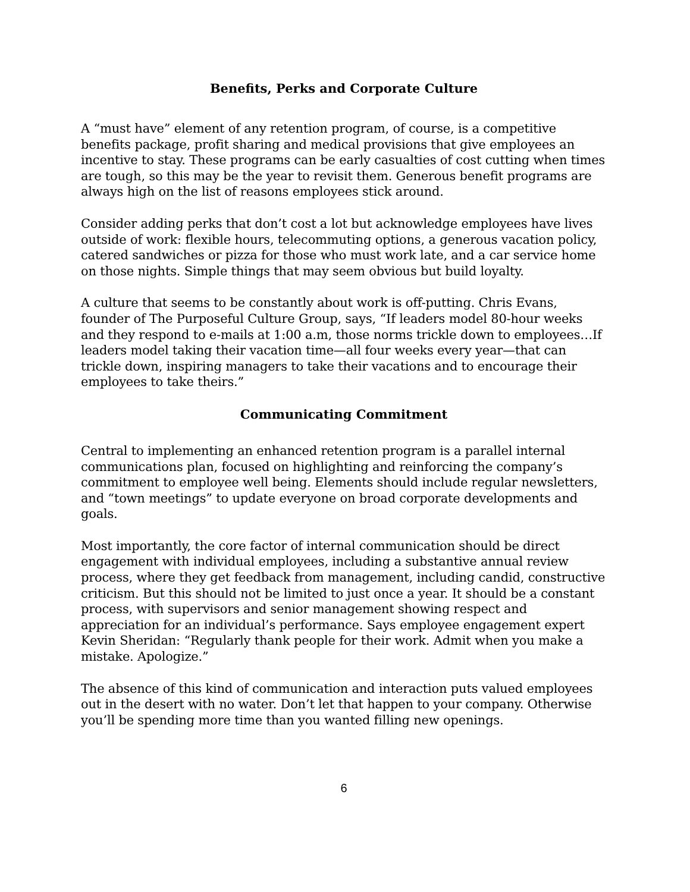Benefits, Perks and Corporate Culture
A “must have” element of any retention program, of course, is a competitive benefits package, profit sharing and medical provisions that give employees an incentive to stay. These programs can be early casualties of cost cutting when times are tough, so this may be the year to revisit them. Generous benefit programs are always high on the list of reasons employees stick around.
Consider adding perks that don’t cost a lot but acknowledge employees have lives outside of work: flexible hours, telecommuting options, a generous vacation policy, catered sandwiches or pizza for those who must work late, and a car service home on those nights. Simple things that may seem obvious but build loyalty.
A culture that seems to be constantly about work is off-putting. Chris Evans, founder of The Purposeful Culture Group, says, “If leaders model 80-hour weeks and they respond to e-mails at 1:00 a.m, those norms trickle down to employees…If leaders model taking their vacation time—all four weeks every year—that can trickle down, inspiring managers to take their vacations and to encourage their employees to take theirs.”
Communicating Commitment
Central to implementing an enhanced retention program is a parallel internal communications plan, focused on highlighting and reinforcing the company’s commitment to employee well being. Elements should include regular newsletters, and “town meetings” to update everyone on broad corporate developments and goals.
Most importantly, the core factor of internal communication should be direct engagement with individual employees, including a substantive annual review process, where they get feedback from management, including candid, constructive criticism. But this should not be limited to just once a year. It should be a constant process, with supervisors and senior management showing respect and appreciation for an individual’s performance. Says employee engagement expert Kevin Sheridan: “Regularly thank people for their work. Admit when you make a mistake. Apologize.”
The absence of this kind of communication and interaction puts valued employees out in the desert with no water. Don’t let that happen to your company. Otherwise you’ll be spending more time than you wanted filling new openings.
6